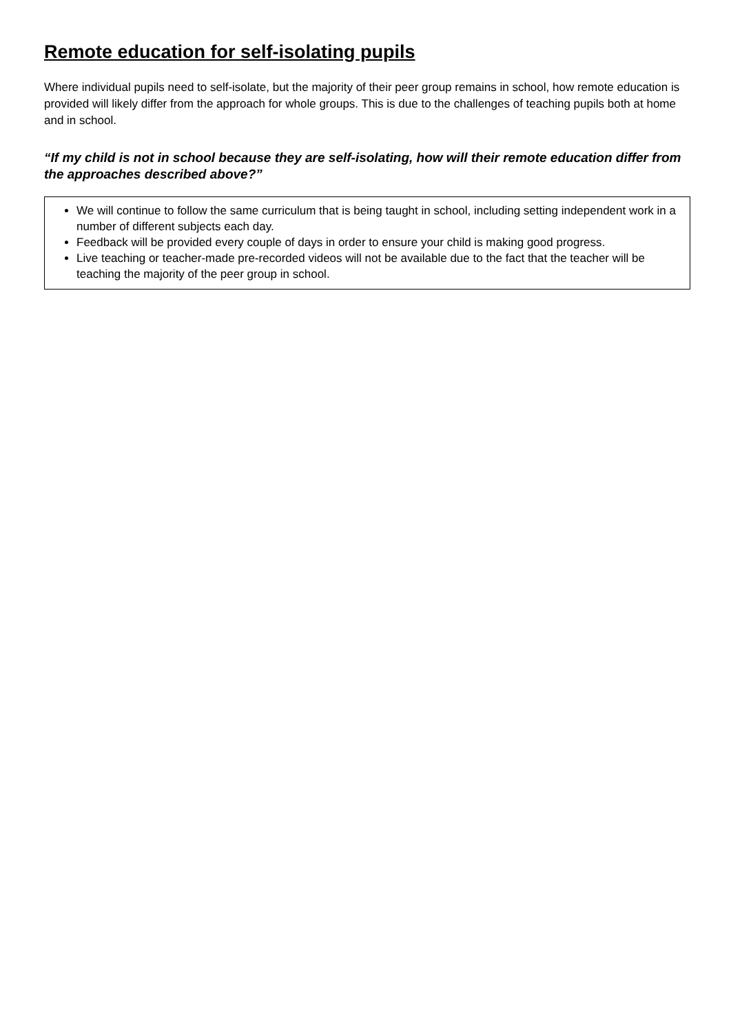Remote education for self-isolating pupils
Where individual pupils need to self-isolate, but the majority of their peer group remains in school, how remote education is provided will likely differ from the approach for whole groups. This is due to the challenges of teaching pupils both at home and in school.
“If my child is not in school because they are self-isolating, how will their remote education differ from the approaches described above?”
We will continue to follow the same curriculum that is being taught in school, including setting independent work in a number of different subjects each day.
Feedback will be provided every couple of days in order to ensure your child is making good progress.
Live teaching or teacher-made pre-recorded videos will not be available due to the fact that the teacher will be teaching the majority of the peer group in school.